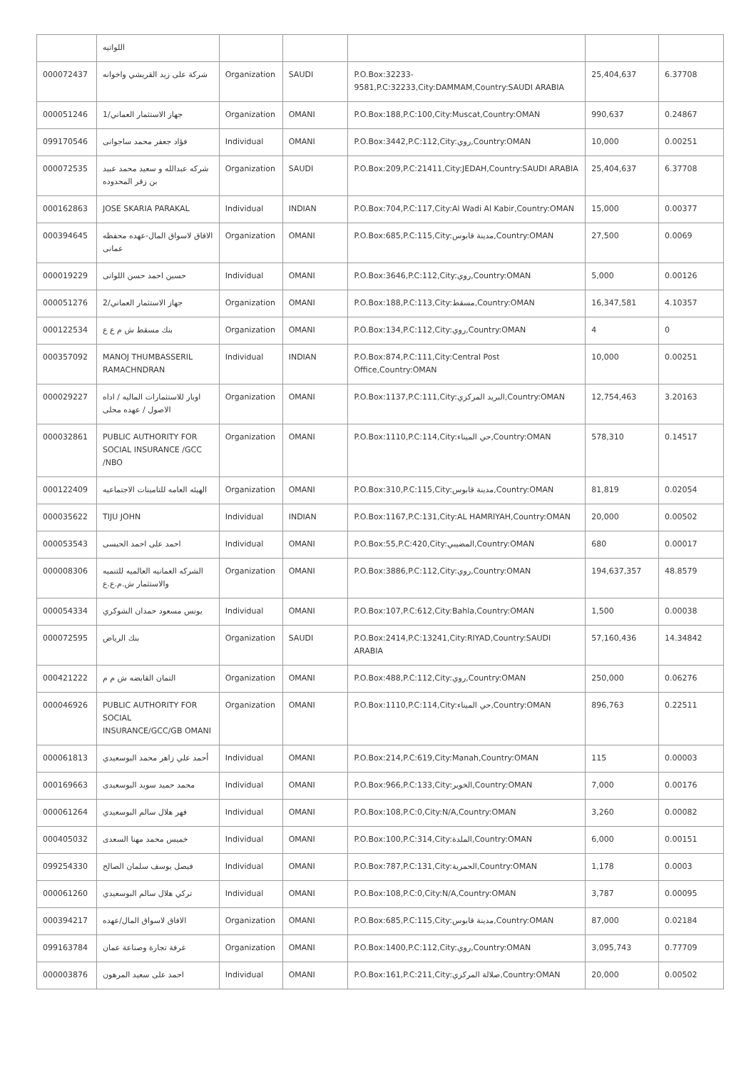| | اللواتيه | | | | | |
| 000072437 | شركة على زيد القريشي واخوانه | Organization | SAUDI | P.O.Box:32233-9581,P.C:32233,City:DAMMAM,Country:SAUDI ARABIA | 25,404,637 | 6.37708 |
| 000051246 | جهاز الاستثمار العماني/1 | Organization | OMANI | P.O.Box:188,P.C:100,City:Muscat,Country:OMAN | 990,637 | 0.24867 |
| 099170546 | فؤاد جعفر محمد ساجوانى | Individual | OMANI | P.O.Box:3442,P.C:112,City:روي,Country:OMAN | 10,000 | 0.00251 |
| 000072535 | شركه عبدالله و سعيد محمد عبيد بن زقر المحدوده | Organization | SAUDI | P.O.Box:209,P.C:21411,City:JEDAH,Country:SAUDI ARABIA | 25,404,637 | 6.37708 |
| 000162863 | JOSE SKARIA PARAKAL | Individual | INDIAN | P.O.Box:704,P.C:117,City:Al Wadi Al Kabir,Country:OMAN | 15,000 | 0.00377 |
| 000394645 | الافاق لاسواق المال-عهده محفظه عمانى | Organization | OMANI | P.O.Box:685,P.C:115,City:مدينة قابوس,Country:OMAN | 27,500 | 0.0069 |
| 000019229 | حسين احمد حسن اللواتى | Individual | OMANI | P.O.Box:3646,P.C:112,City:روي,Country:OMAN | 5,000 | 0.00126 |
| 000051276 | جهاز الاستثمار العماني/2 | Organization | OMANI | P.O.Box:188,P.C:113,City:مسقط,Country:OMAN | 16,347,581 | 4.10357 |
| 000122534 | بنك مسقط ش م ع ع | Organization | OMANI | P.O.Box:134,P.C:112,City:روي,Country:OMAN | 4 | 0 |
| 000357092 | MANOJ THUMBASSERIL RAMACHNDRAN | Individual | INDIAN | P.O.Box:874,P.C:111,City:Central Post Office,Country:OMAN | 10,000 | 0.00251 |
| 000029227 | اوبار للاستثمارات الماليه / اداه الاصول / عهده محلى | Organization | OMANI | P.O.Box:1137,P.C:111,City:البريد المركزي,Country:OMAN | 12,754,463 | 3.20163 |
| 000032861 | PUBLIC AUTHORITY FOR SOCIAL INSURANCE /GCC /NBO | Organization | OMANI | P.O.Box:1110,P.C:114,City:حي الميناء,Country:OMAN | 578,310 | 0.14517 |
| 000122409 | الهيئه العامه للتامينات الاجتماعيه | Organization | OMANI | P.O.Box:310,P.C:115,City:مدينة قابوس,Country:OMAN | 81,819 | 0.02054 |
| 000035622 | TIJU JOHN | Individual | INDIAN | P.O.Box:1167,P.C:131,City:AL HAMRIYAH,Country:OMAN | 20,000 | 0.00502 |
| 000053543 | احمد على احمد الحبسى | Individual | OMANI | P.O.Box:55,P.C:420,City:المضيبي,Country:OMAN | 680 | 0.00017 |
| 000008306 | الشركه العمانيه العالميه للتنميه والاستثمار ش.م.ع.ع | Organization | OMANI | P.O.Box:3886,P.C:112,City:روي,Country:OMAN | 194,637,357 | 48.8579 |
| 000054334 | يونس مسعود حمدان الشوكري | Individual | OMANI | P.O.Box:107,P.C:612,City:Bahla,Country:OMAN | 1,500 | 0.00038 |
| 000072595 | بنك الرياض | Organization | SAUDI | P.O.Box:2414,P.C:13241,City:RIYAD,Country:SAUDI ARABIA | 57,160,436 | 14.34842 |
| 000421222 | التمان القابضه ش م م | Organization | OMANI | P.O.Box:488,P.C:112,City:روي,Country:OMAN | 250,000 | 0.06276 |
| 000046926 | PUBLIC AUTHORITY FOR SOCIAL INSURANCE/GCC/GB OMANI | Organization | OMANI | P.O.Box:1110,P.C:114,City:حي الميناء,Country:OMAN | 896,763 | 0.22511 |
| 000061813 | أحمد علي زاهر محمد البوسعيدي | Individual | OMANI | P.O.Box:214,P.C:619,City:Manah,Country:OMAN | 115 | 0.00003 |
| 000169663 | محمد حميد سويد البوسعيدى | Individual | OMANI | P.O.Box:966,P.C:133,City:الخوير,Country:OMAN | 7,000 | 0.00176 |
| 000061264 | فهر هلال سالم البوسعيدي | Individual | OMANI | P.O.Box:108,P.C:0,City:N/A,Country:OMAN | 3,260 | 0.00082 |
| 000405032 | خميس محمد مهنا السعدى | Individual | OMANI | P.O.Box:100,P.C:314,City:الملدة,Country:OMAN | 6,000 | 0.00151 |
| 099254330 | فيصل يوسف سلمان الصالح | Individual | OMANI | P.O.Box:787,P.C:131,City:الحمرية,Country:OMAN | 1,178 | 0.0003 |
| 000061260 | تركي هلال سالم البوسعيدي | Individual | OMANI | P.O.Box:108,P.C:0,City:N/A,Country:OMAN | 3,787 | 0.00095 |
| 000394217 | الافاق لاسواق المال/عهده | Organization | OMANI | P.O.Box:685,P.C:115,City:مدينة قابوس,Country:OMAN | 87,000 | 0.02184 |
| 099163784 | غرفة تجارة وصناعة عمان | Organization | OMANI | P.O.Box:1400,P.C:112,City:روي,Country:OMAN | 3,095,743 | 0.77709 |
| 000003876 | احمد على سعيد المرهون | Individual | OMANI | P.O.Box:161,P.C:211,City:صلالة المركزي,Country:OMAN | 20,000 | 0.00502 |